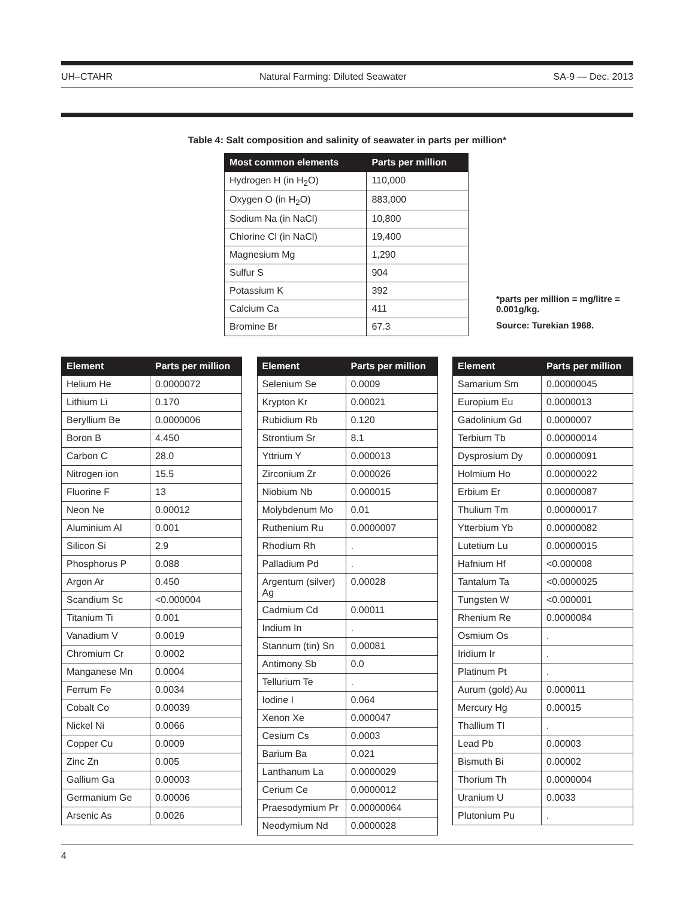UH–CTAHR Natural Farming: Diluted Seawater SA-9 — Dec. 2013
Table 4: Salt composition and salinity of seawater in parts per million*
| Most common elements | Parts per million |
| --- | --- |
| Hydrogen H (in H<sub>2</sub>O) | 110,000 |
| Oxygen O (in H<sub>2</sub>O) | 883,000 |
| Sodium Na (in NaCl) | 10,800 |
| Chlorine Cl (in NaCl) | 19,400 |
| Magnesium Mg | 1,290 |
| Sulfur S | 904 |
| Potassium K | 392 |
| Calcium Ca | 411 |
| Bromine Br | 67.3 |
*parts per million = mg/litre = 0.001g/kg.
Source: Turekian 1968.
| Element | Parts per million |
| --- | --- |
| Helium He | 0.0000072 |
| Lithium Li | 0.170 |
| Beryllium Be | 0.0000006 |
| Boron B | 4.450 |
| Carbon C | 28.0 |
| Nitrogen ion | 15.5 |
| Fluorine F | 13 |
| Neon Ne | 0.00012 |
| Aluminium Al | 0.001 |
| Silicon Si | 2.9 |
| Phosphorus P | 0.088 |
| Argon Ar | 0.450 |
| Scandium Sc | <0.000004 |
| Titanium Ti | 0.001 |
| Vanadium V | 0.0019 |
| Chromium Cr | 0.0002 |
| Manganese Mn | 0.0004 |
| Ferrum Fe | 0.0034 |
| Cobalt Co | 0.00039 |
| Nickel Ni | 0.0066 |
| Copper Cu | 0.0009 |
| Zinc Zn | 0.005 |
| Gallium Ga | 0.00003 |
| Germanium Ge | 0.00006 |
| Arsenic As | 0.0026 |
| Element | Parts per million |
| --- | --- |
| Selenium Se | 0.0009 |
| Krypton Kr | 0.00021 |
| Rubidium Rb | 0.120 |
| Strontium Sr | 8.1 |
| Yttrium Y | 0.000013 |
| Zirconium Zr | 0.000026 |
| Niobium Nb | 0.000015 |
| Molybdenum Mo | 0.01 |
| Ruthenium Ru | 0.0000007 |
| Rhodium Rh | . |
| Palladium Pd | . |
| Argentum (silver) Ag | 0.00028 |
| Cadmium Cd | 0.00011 |
| Indium In | . |
| Stannum (tin) Sn | 0.00081 |
| Antimony Sb | 0.0 |
| Tellurium Te | . |
| Iodine I | 0.064 |
| Xenon Xe | 0.000047 |
| Cesium Cs | 0.0003 |
| Barium Ba | 0.021 |
| Lanthanum La | 0.0000029 |
| Cerium Ce | 0.0000012 |
| Praesodymium Pr | 0.00000064 |
| Neodymium Nd | 0.0000028 |
| Element | Parts per million |
| --- | --- |
| Samarium Sm | 0.00000045 |
| Europium Eu | 0.0000013 |
| Gadolinium Gd | 0.0000007 |
| Terbium Tb | 0.00000014 |
| Dysprosium Dy | 0.00000091 |
| Holmium Ho | 0.00000022 |
| Erbium Er | 0.00000087 |
| Thulium Tm | 0.00000017 |
| Ytterbium Yb | 0.00000082 |
| Lutetium Lu | 0.00000015 |
| Hafnium Hf | <0.000008 |
| Tantalum Ta | <0.0000025 |
| Tungsten W | <0.000001 |
| Rhenium Re | 0.0000084 |
| Osmium Os | . |
| Iridium Ir | . |
| Platinum Pt | . |
| Aurum (gold) Au | 0.000011 |
| Mercury Hg | 0.00015 |
| Thallium Tl | . |
| Lead Pb | 0.00003 |
| Bismuth Bi | 0.00002 |
| Thorium Th | 0.0000004 |
| Uranium U | 0.0033 |
| Plutonium Pu | . |
4